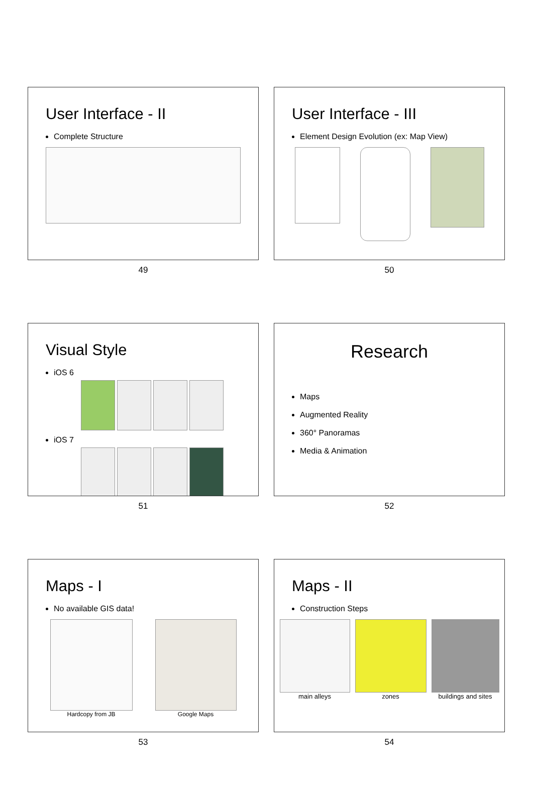User Interface - II
Complete Structure
49
User Interface - III
Element Design Evolution (ex: Map View)
50
Visual Style
iOS 6
iOS 7
51
Research
Maps
Augmented Reality
360° Panoramas
Media & Animation
52
Maps - I
No available GIS data!
Hardcopy from JB Google Maps
53
Maps - II
Construction Steps
main alleys zones buildings and sites
54